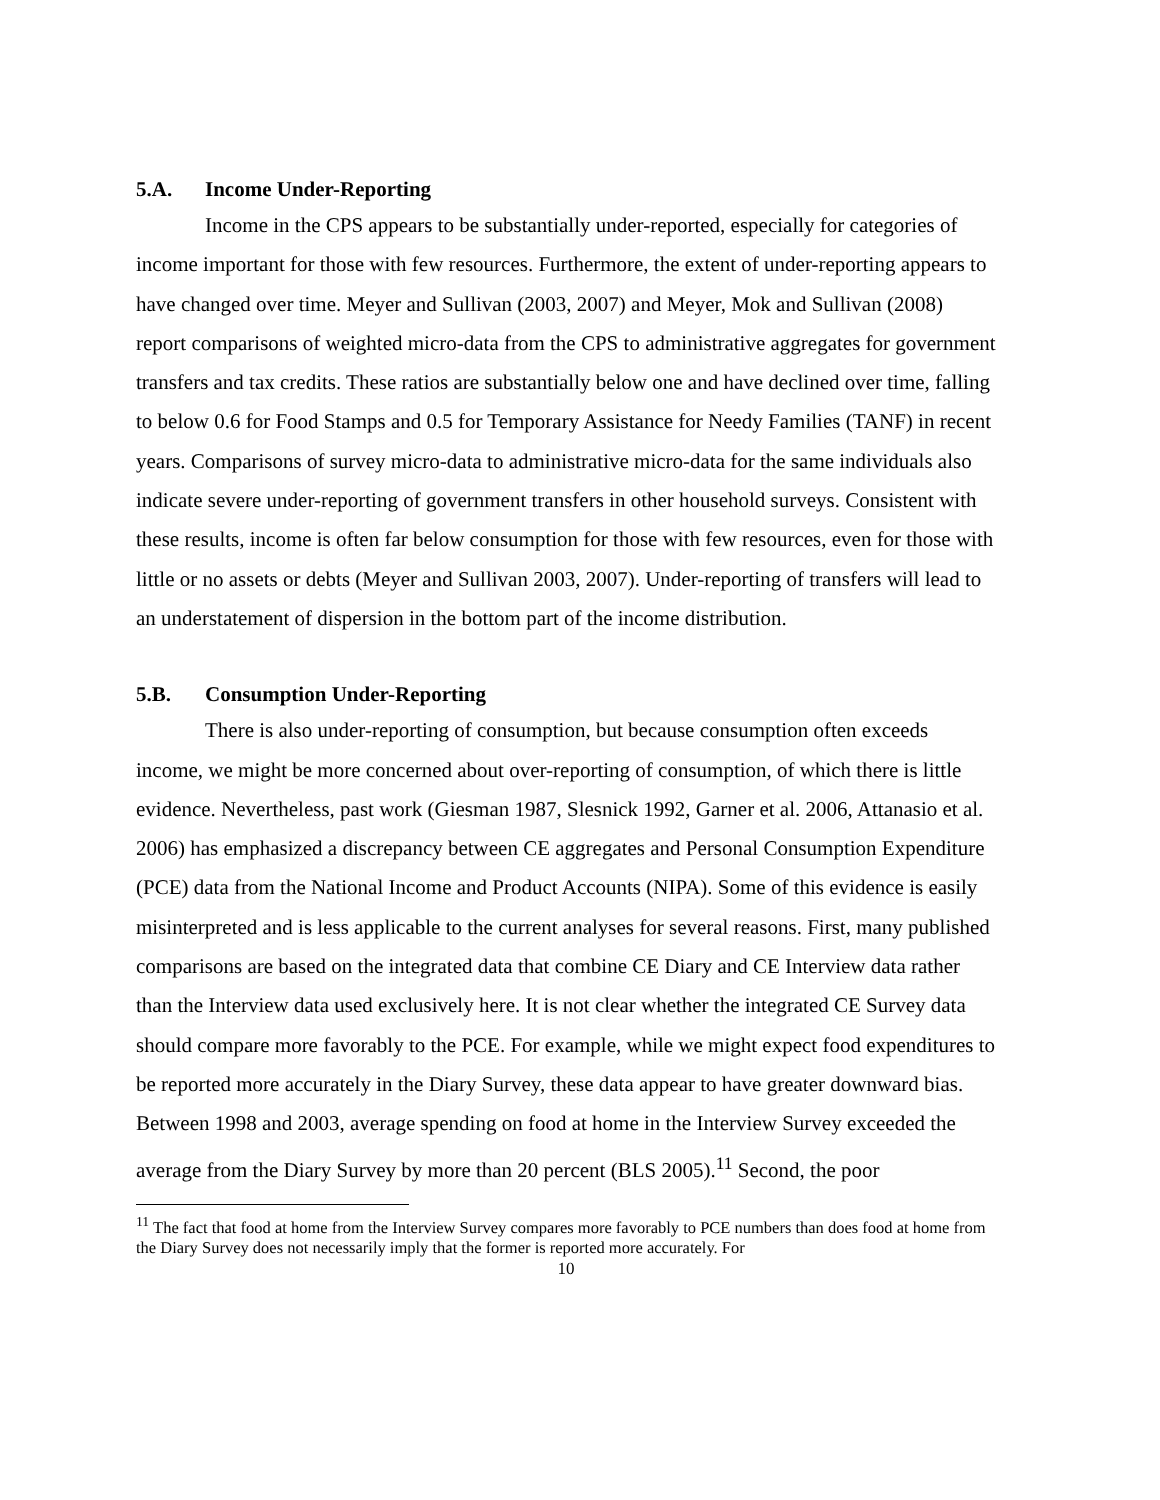5.A. Income Under-Reporting
Income in the CPS appears to be substantially under-reported, especially for categories of income important for those with few resources. Furthermore, the extent of under-reporting appears to have changed over time. Meyer and Sullivan (2003, 2007) and Meyer, Mok and Sullivan (2008) report comparisons of weighted micro-data from the CPS to administrative aggregates for government transfers and tax credits. These ratios are substantially below one and have declined over time, falling to below 0.6 for Food Stamps and 0.5 for Temporary Assistance for Needy Families (TANF) in recent years. Comparisons of survey micro-data to administrative micro-data for the same individuals also indicate severe under-reporting of government transfers in other household surveys. Consistent with these results, income is often far below consumption for those with few resources, even for those with little or no assets or debts (Meyer and Sullivan 2003, 2007). Under-reporting of transfers will lead to an understatement of dispersion in the bottom part of the income distribution.
5.B. Consumption Under-Reporting
There is also under-reporting of consumption, but because consumption often exceeds income, we might be more concerned about over-reporting of consumption, of which there is little evidence. Nevertheless, past work (Giesman 1987, Slesnick 1992, Garner et al. 2006, Attanasio et al. 2006) has emphasized a discrepancy between CE aggregates and Personal Consumption Expenditure (PCE) data from the National Income and Product Accounts (NIPA). Some of this evidence is easily misinterpreted and is less applicable to the current analyses for several reasons. First, many published comparisons are based on the integrated data that combine CE Diary and CE Interview data rather than the Interview data used exclusively here. It is not clear whether the integrated CE Survey data should compare more favorably to the PCE. For example, while we might expect food expenditures to be reported more accurately in the Diary Survey, these data appear to have greater downward bias. Between 1998 and 2003, average spending on food at home in the Interview Survey exceeded the average from the Diary Survey by more than 20 percent (BLS 2005).<sup>11</sup> Second, the poor
<sup>11</sup> The fact that food at home from the Interview Survey compares more favorably to PCE numbers than does food at home from the Diary Survey does not necessarily imply that the former is reported more accurately. For
10